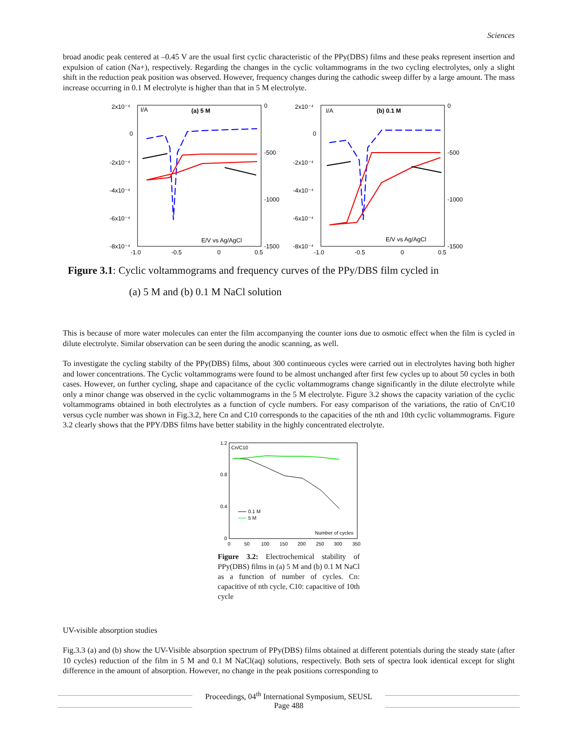Sciences
broad anodic peak centered at –0.45 V are the usual first cyclic characteristic of the PPy(DBS) films and these peaks represent insertion and expulsion of cation (Na+), respectively. Regarding the changes in the cyclic voltammograms in the two cycling electrolytes, only a slight shift in the reduction peak position was observed. However, frequency changes during the cathodic sweep differ by a large amount. The mass increase occurring in 0.1 M electrolyte is higher than that in 5 M electrolyte.
2x10⁻⁴
0
-2x10⁻⁴
-4x10⁻⁴
-6x10⁻⁴
-8x10⁻⁴
0
-500
-1000
-1500
-1.0
-0.5
0
0.5
I/A
(a) 5 M
E/V vs Ag/AgCl
2x10⁻⁴
0
-2x10⁻⁴
-4x10⁻⁴
-6x10⁻⁴
-8x10⁻⁴
0
-500
-1000
-1500
-1.0
-0.5
0
0.5
I/A
(b) 0.1 M
E/V vs Ag/AgCl
Figure 3.1: Cyclic voltammograms and frequency curves of the PPy/DBS film cycled in
(a) 5 M and (b) 0.1 M NaCl solution
This is because of more water molecules can enter the film accompanying the counter ions due to osmotic effect when the film is cycled in dilute electrolyte. Similar observation can be seen during the anodic scanning, as well.
To investigate the cycling stabilty of the PPy(DBS) films, about 300 continueous cycles were carried out in electrolytes having both higher and lower concentrations. The Cyclic voltammograms were found to be almost unchanged after first few cycles up to about 50 cycles in both cases. However, on further cycling, shape and capacitance of the cyclic voltammograms change significantly in the dilute electrolyte while only a minor change was observed in the cyclic voltammograms in the 5 M electrolyte. Figure 3.2 shows the capacity variation of the cyclic voltammograms obtained in both electrolytes as a function of cycle numbers. For easy comparison of the variations, the ratio of Cn/C10 versus cycle number was shown in Fig.3.2, here Cn and C10 corresponds to the capacities of the nth and 10th cyclic voltammograms. Figure 3.2 clearly shows that the PPY/DBS films have better stability in the highly concentrated electrolyte.
1.2
0.8
0.4
0
0
50
100
150
200
250
300
350
Cn/C10
Number of cycles
0.1 M
5 M
Figure 3.2: Electrochemical stability of PPy(DBS) films in (a) 5 M and (b) 0.1 M NaCl as a function of number of cycles. Cn: capacitive of nth cycle, C10: capacitive of 10th cycle
UV-visible absorption studies
Fig.3.3 (a) and (b) show the UV-Visible absorption spectrum of PPy(DBS) films obtained at different potentials during the steady state (after 10 cycles) reduction of the film in 5 M and 0.1 M NaCl(aq) solutions, respectively. Both sets of spectra look identical except for slight difference in the amount of absorption. However, no change in the peak positions corresponding to
Proceedings, 04<sup>th</sup> International Symposium, SEUSL
Page 488